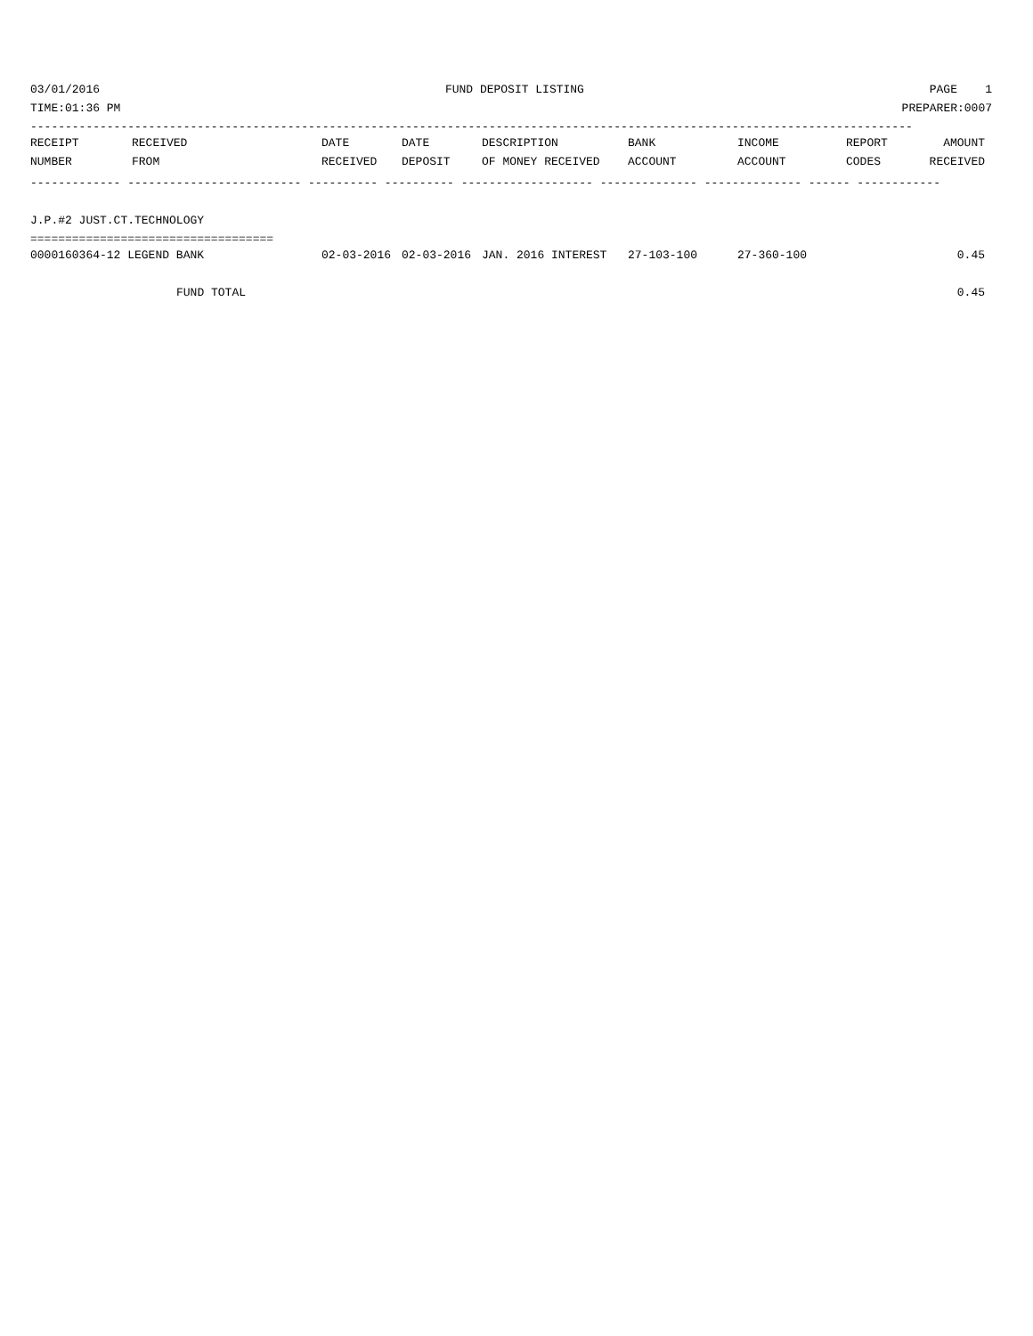03/01/2016 FUND DEPOSIT LISTING PAGE 1
TIME:01:36 PM PREPARER:0007
-------------------------------------------------------------------------------------------------------------------------------
| RECEIPT | RECEIVED | DATE | DATE | DESCRIPTION | BANK | INCOME | REPORT | AMOUNT |
| --- | --- | --- | --- | --- | --- | --- | --- | --- |
| NUMBER | FROM | RECEIVED | DEPOSIT | OF MONEY RECEIVED | ACCOUNT | ACCOUNT | CODES | RECEIVED |
------------- ------------------------- ---------- ---------- ------------------- -------------- -------------- ------ ------------
 
J.P.#2 JUST.CT.TECHNOLOGY
===================================
| 0000160364-12 LEGEND BANK | 02-03-2016 | 02-03-2016 | JAN. 2016 INTEREST | 27-103-100 | 27-360-100 | | 0.45 |
| FUND TOTAL | | | | | | | 0.45 |